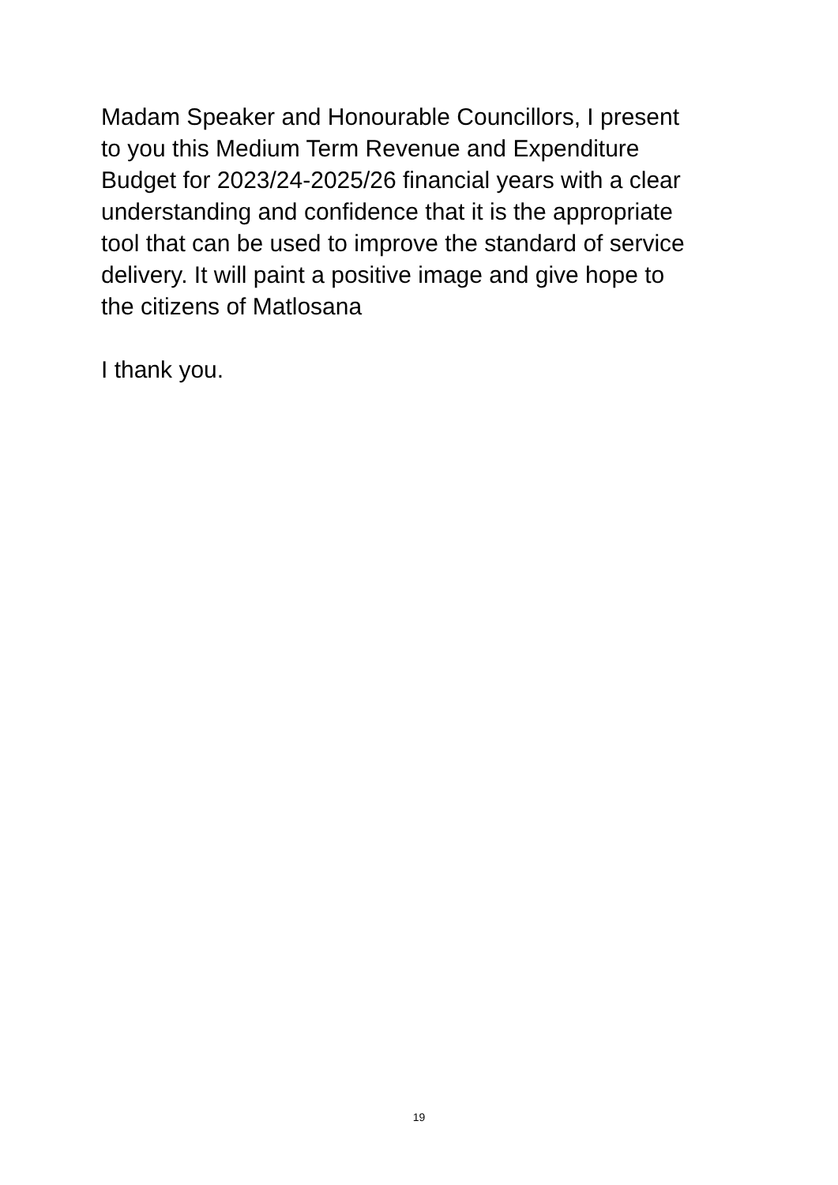Madam Speaker and Honourable Councillors, I present
to you this Medium Term Revenue and Expenditure
Budget for 2023/24-2025/26 financial years with a clear
understanding and confidence that it is the appropriate
tool that can be used to improve the standard of service
delivery. It will paint a positive image and give hope to
the citizens of Matlosana
I thank you.
19